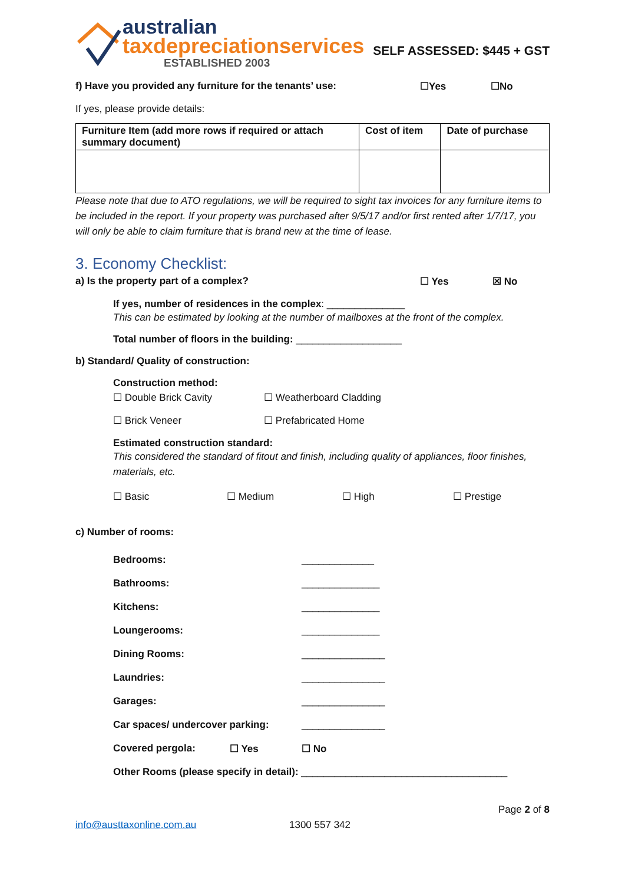australian
taxdepreciationservices
ESTABLISHED 2003
SELF ASSESSED: $445 + GST
f) Have you provided any furniture for the tenants’ use: ☐Yes ☐No
If yes, please provide details:
| Furniture Item (add more rows if required or attach summary document) | Cost of item | Date of purchase |
| --- | --- | --- |
Please note that due to ATO regulations, we will be required to sight tax invoices for any furniture items to be included in the report. If your property was purchased after 9/5/17 and/or first rented after 1/7/17, you will only be able to claim furniture that is brand new at the time of lease.
3. Economy Checklist:
a) Is the property part of a complex? ☐ Yes ☒ No
If yes, number of residences in the complex: ______________
This can be estimated by looking at the number of mailboxes at the front of the complex.
Total number of floors in the building: ___________________
b) Standard/ Quality of construction:
Construction method:
☐ Double Brick Cavity ☐ Weatherboard Cladding
☐ Brick Veneer ☐ Prefabricated Home
Estimated construction standard:
This considered the standard of fitout and finish, including quality of appliances, floor finishes, materials, etc.
☐ Basic ☐ Medium ☐ High ☐ Prestige
c) Number of rooms:
Bedrooms: _____________
Bathrooms: ______________
Kitchens: ______________
Loungerooms: ______________
Dining Rooms: _______________
Laundries: _______________
Garages: _______________
Car spaces/ undercover parking: _______________
Covered pergola: ☐ Yes ☐ No
Other Rooms (please specify in detail): _____________________________________
Page 2 of 8
info@austtaxonline.com.au 1300 557 342